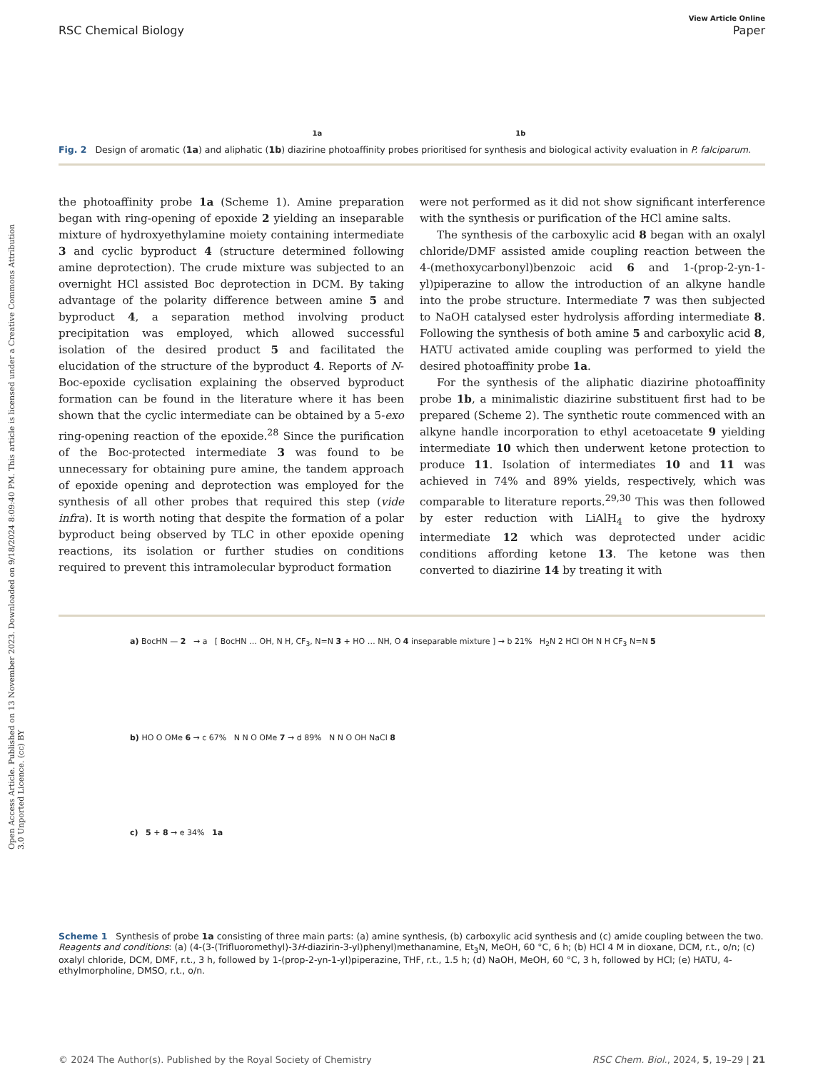Open Access Article. Published on 13 November 2023. Downloaded on 9/18/2024 8:09:40 PM. This article is licensed under a Creative Commons Attribution 3.0 Unported Licence. (cc) BY
View Article Online
RSC Chemical Biology Paper
1a 1b
Fig. 2 Design of aromatic (1a) and aliphatic (1b) diazirine photoaffinity probes prioritised for synthesis and biological activity evaluation in P. falciparum.
the photoaffinity probe 1a (Scheme 1). Amine preparation began with ring-opening of epoxide 2 yielding an inseparable mixture of hydroxyethylamine moiety containing intermediate 3 and cyclic byproduct 4 (structure determined following amine deprotection). The crude mixture was subjected to an overnight HCl assisted Boc deprotection in DCM. By taking advantage of the polarity difference between amine 5 and byproduct 4, a separation method involving product precipitation was employed, which allowed successful isolation of the desired product 5 and facilitated the elucidation of the structure of the byproduct 4. Reports of N-Boc-epoxide cyclisation explaining the observed byproduct formation can be found in the literature where it has been shown that the cyclic intermediate can be obtained by a 5-exo ring-opening reaction of the epoxide.<sup>28</sup> Since the purification of the Boc-protected intermediate 3 was found to be unnecessary for obtaining pure amine, the tandem approach of epoxide opening and deprotection was employed for the synthesis of all other probes that required this step (vide infra). It is worth noting that despite the formation of a polar byproduct being observed by TLC in other epoxide opening reactions, its isolation or further studies on conditions required to prevent this intramolecular byproduct formation
were not performed as it did not show significant interference with the synthesis or purification of the HCl amine salts.
The synthesis of the carboxylic acid 8 began with an oxalyl chloride/DMF assisted amide coupling reaction between the 4-(methoxycarbonyl)benzoic acid 6 and 1-(prop-2-yn-1-yl)piperazine to allow the introduction of an alkyne handle into the probe structure. Intermediate 7 was then subjected to NaOH catalysed ester hydrolysis affording intermediate 8. Following the synthesis of both amine 5 and carboxylic acid 8, HATU activated amide coupling was performed to yield the desired photoaffinity probe 1a.
For the synthesis of the aliphatic diazirine photoaffinity probe 1b, a minimalistic diazirine substituent first had to be prepared (Scheme 2). The synthetic route commenced with an alkyne handle incorporation to ethyl acetoacetate 9 yielding intermediate 10 which then underwent ketone protection to produce 11. Isolation of intermediates 10 and 11 was achieved in 74% and 89% yields, respectively, which was comparable to literature reports.<sup>29,30</sup> This was then followed by ester reduction with LiAlH<sub>4</sub> to give the hydroxy intermediate 12 which was deprotected under acidic conditions affording ketone 13. The ketone was then converted to diazirine 14 by treating it with
a) BocHN — 2 → a [ BocHN … OH, N H, CF<sub>3</sub>, N=N 3 + HO … NH, O 4 inseparable mixture ] → b 21% H<sub>2</sub>N 2 HCl OH N H CF<sub>3</sub> N=N 5
b) HO O OMe 6 → c 67% N N O OMe 7 → d 89% N N O OH NaCl 8
c) 5 + 8 → e 34% 1a
Scheme 1 Synthesis of probe 1a consisting of three main parts: (a) amine synthesis, (b) carboxylic acid synthesis and (c) amide coupling between the two. Reagents and conditions: (a) (4-(3-(Trifluoromethyl)-3H-diazirin-3-yl)phenyl)methanamine, Et<sub>3</sub>N, MeOH, 60 °C, 6 h; (b) HCl 4 M in dioxane, DCM, r.t., o/n; (c) oxalyl chloride, DCM, DMF, r.t., 3 h, followed by 1-(prop-2-yn-1-yl)piperazine, THF, r.t., 1.5 h; (d) NaOH, MeOH, 60 °C, 3 h, followed by HCl; (e) HATU, 4-ethylmorpholine, DMSO, r.t., o/n.
© 2024 The Author(s). Published by the Royal Society of Chemistry RSC Chem. Biol., 2024, 5, 19–29 | 21